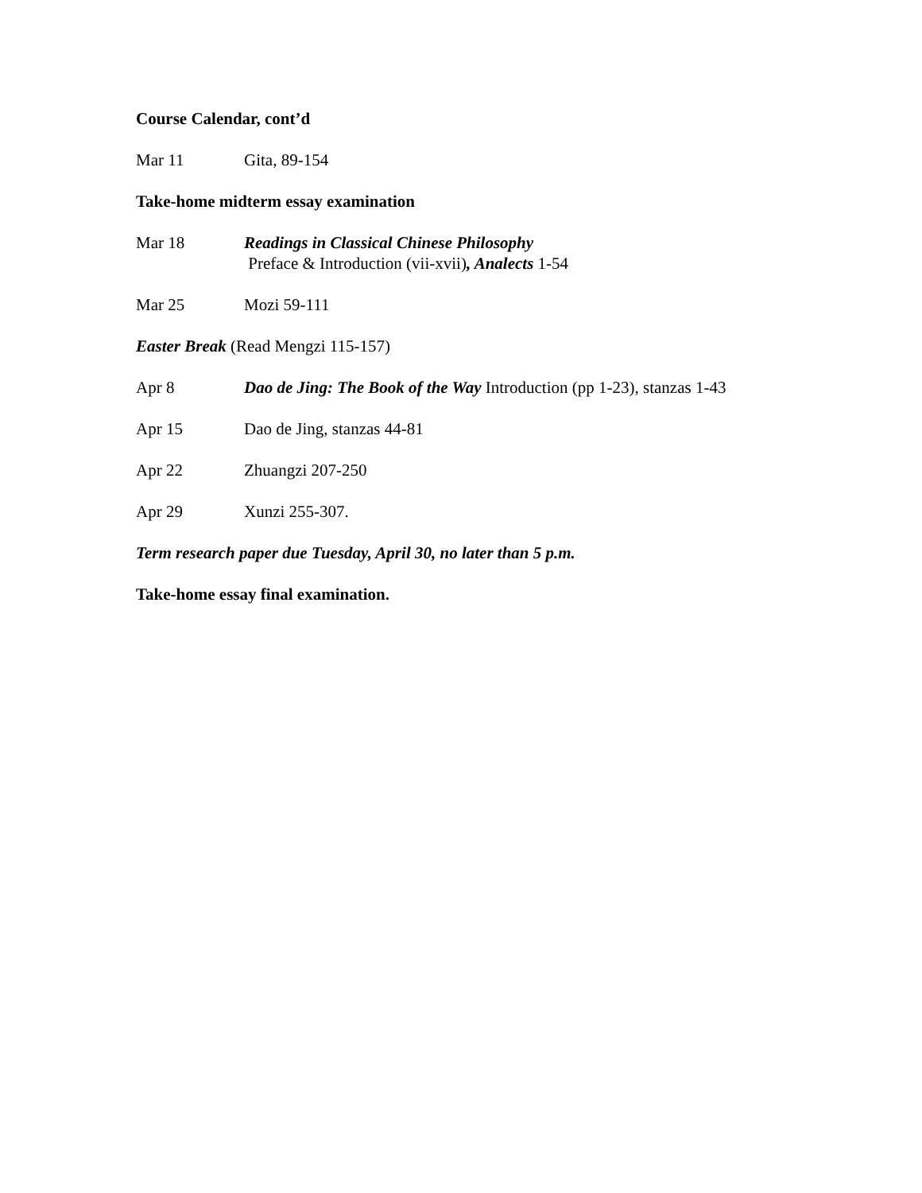Course Calendar, cont’d
Mar 11 Gita, 89-154
Take-home midterm essay examination
Mar 18 Readings in Classical Chinese Philosophy
Preface & Introduction (vii-xvii), Analects 1-54
Mar 25 Mozi 59-111
Easter Break (Read Mengzi 115-157)
Apr 8 Dao de Jing: The Book of the Way Introduction (pp 1-23), stanzas 1-43
Apr 15 Dao de Jing, stanzas 44-81
Apr 22 Zhuangzi 207-250
Apr 29 Xunzi 255-307.
Term research paper due Tuesday, April 30, no later than 5 p.m.
Take-home essay final examination.